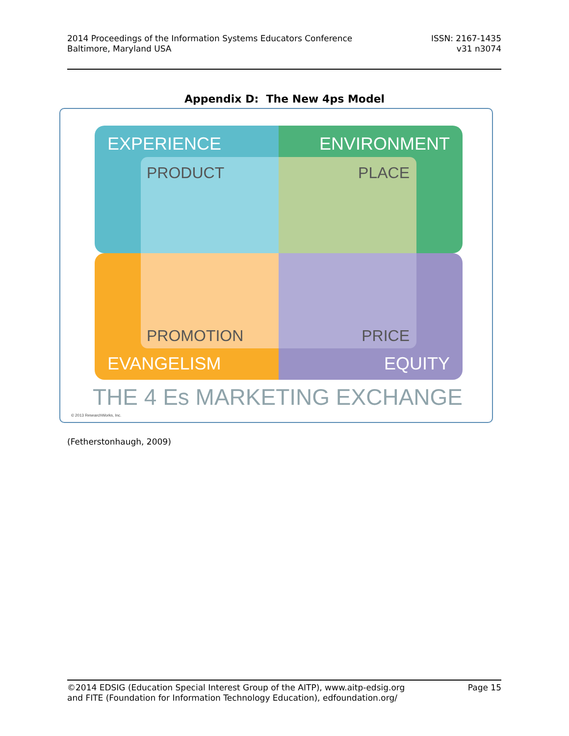2014 Proceedings of the Information Systems Educators Conference
Baltimore, Maryland USA
ISSN: 2167-1435
v31 n3074
Appendix D: The New 4ps Model
EXPERIENCE ENVIRONMENT
PRODUCT PLACE
PROMOTION PRICE
EVANGELISM EQUITY
THE 4 Es MARKETING EXCHANGE
© 2013 ResearchWorks, Inc.
(Fetherstonhaugh, 2009)
©2014 EDSIG (Education Special Interest Group of the AITP), www.aitp-edsig.org
and FITE (Foundation for Information Technology Education), edfoundation.org/
Page 15